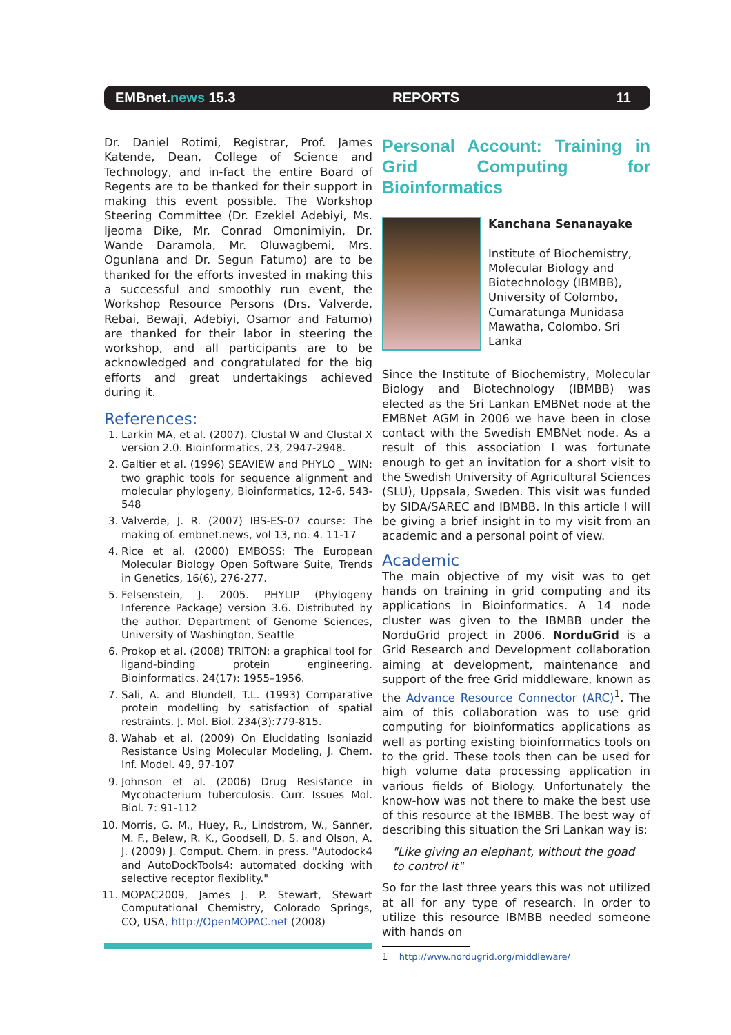EMBnet.news 15.3 REPORTS 11
Dr. Daniel Rotimi, Registrar, Prof. James Katende, Dean, College of Science and Technology, and in-fact the entire Board of Regents are to be thanked for their support in making this event possible. The Workshop Steering Committee (Dr. Ezekiel Adebiyi, Ms. Ijeoma Dike, Mr. Conrad Omonimiyin, Dr. Wande Daramola, Mr. Oluwagbemi, Mrs. Ogunlana and Dr. Segun Fatumo) are to be thanked for the efforts invested in making this a successful and smoothly run event, the Workshop Resource Persons (Drs. Valverde, Rebai, Bewaji, Adebiyi, Osamor and Fatumo) are thanked for their labor in steering the workshop, and all participants are to be acknowledged and congratulated for the big efforts and great undertakings achieved during it.
References:
1. Larkin MA, et al. (2007). Clustal W and Clustal X version 2.0. Bioinformatics, 23, 2947-2948.
2. Galtier et al. (1996) SEAVIEW and PHYLO _ WIN: two graphic tools for sequence alignment and molecular phylogeny, Bioinformatics, 12-6, 543-548
3. Valverde, J. R. (2007) IBS-ES-07 course: The making of. embnet.news, vol 13, no. 4. 11-17
4. Rice et al. (2000) EMBOSS: The European Molecular Biology Open Software Suite, Trends in Genetics, 16(6), 276-277.
5. Felsenstein, J. 2005. PHYLIP (Phylogeny Inference Package) version 3.6. Distributed by the author. Department of Genome Sciences, University of Washington, Seattle
6. Prokop et al. (2008) TRITON: a graphical tool for ligand-binding protein engineering. Bioinformatics. 24(17): 1955–1956.
7. Sali, A. and Blundell, T.L. (1993) Comparative protein modelling by satisfaction of spatial restraints. J. Mol. Biol. 234(3):779-815.
8. Wahab et al. (2009) On Elucidating Isoniazid Resistance Using Molecular Modeling, J. Chem. Inf. Model. 49, 97-107
9. Johnson et al. (2006) Drug Resistance in Mycobacterium tuberculosis. Curr. Issues Mol. Biol. 7: 91-112
10. Morris, G. M., Huey, R., Lindstrom, W., Sanner, M. F., Belew, R. K., Goodsell, D. S. and Olson, A. J. (2009) J. Comput. Chem. in press. "Autodock4 and AutoDockTools4: automated docking with selective receptor flexiblity."
11. MOPAC2009, James J. P. Stewart, Stewart Computational Chemistry, Colorado Springs, CO, USA, http://OpenMOPAC.net (2008)
Personal Account: Training in Grid Computing for Bioinformatics
Kanchana Senanayake
Institute of Biochemistry, Molecular Biology and Biotechnology (IBMBB), University of Colombo, Cumaratunga Munidasa Mawatha, Colombo, Sri Lanka
Since the Institute of Biochemistry, Molecular Biology and Biotechnology (IBMBB) was elected as the Sri Lankan EMBNet node at the EMBNet AGM in 2006 we have been in close contact with the Swedish EMBNet node. As a result of this association I was fortunate enough to get an invitation for a short visit to the Swedish University of Agricultural Sciences (SLU), Uppsala, Sweden. This visit was funded by SIDA/SAREC and IBMBB. In this article I will be giving a brief insight in to my visit from an academic and a personal point of view.
Academic
The main objective of my visit was to get hands on training in grid computing and its applications in Bioinformatics. A 14 node cluster was given to the IBMBB under the NorduGrid project in 2006. NorduGrid is a Grid Research and Development collaboration aiming at development, maintenance and support of the free Grid middleware, known as the Advance Resource Connector (ARC)<sup>1</sup>. The aim of this collaboration was to use grid computing for bioinformatics applications as well as porting existing bioinformatics tools on to the grid. These tools then can be used for high volume data processing application in various fields of Biology. Unfortunately the know-how was not there to make the best use of this resource at the IBMBB. The best way of describing this situation the Sri Lankan way is:
"Like giving an elephant, without the goad to control it"
So for the last three years this was not utilized at all for any type of research. In order to utilize this resource IBMBB needed someone with hands on
1 http://www.nordugrid.org/middleware/